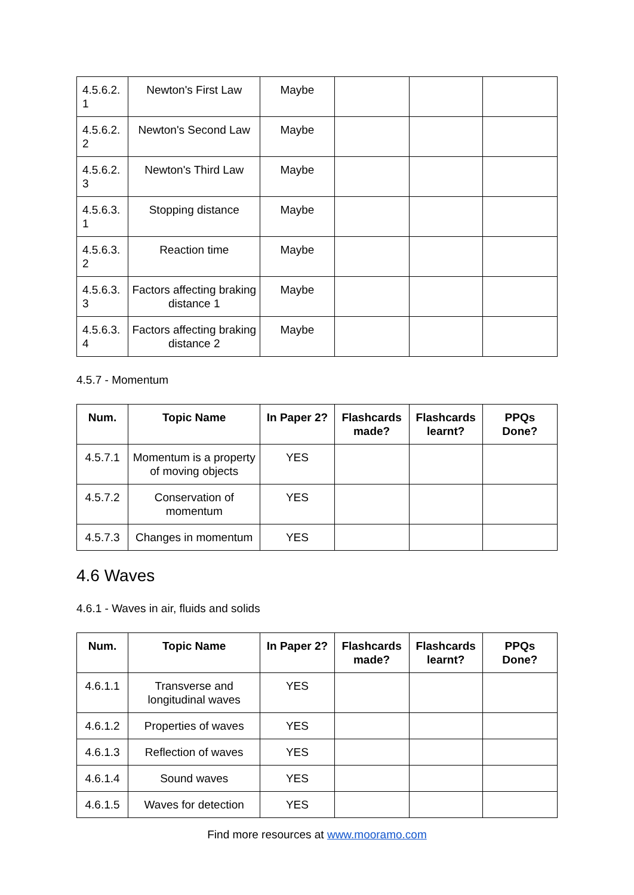| 4.5.6.2. 1 | Newton's First Law | Maybe | | | |
| 4.5.6.2. 2 | Newton's Second Law | Maybe | | | |
| 4.5.6.2. 3 | Newton's Third Law | Maybe | | | |
| 4.5.6.3. 1 | Stopping distance | Maybe | | | |
| 4.5.6.3. 2 | Reaction time | Maybe | | | |
| 4.5.6.3. 3 | Factors affecting braking distance 1 | Maybe | | | |
| 4.5.6.3. 4 | Factors affecting braking distance 2 | Maybe | | | |
4.5.7 - Momentum
| Num. | Topic Name | In Paper 2? | Flashcards made? | Flashcards learnt? | PPQs Done? |
| --- | --- | --- | --- | --- | --- |
| 4.5.7.1 | Momentum is a property of moving objects | YES | | | |
| 4.5.7.2 | Conservation of momentum | YES | | | |
| 4.5.7.3 | Changes in momentum | YES | | | |
4.6 Waves
4.6.1 - Waves in air, fluids and solids
| Num. | Topic Name | In Paper 2? | Flashcards made? | Flashcards learnt? | PPQs Done? |
| --- | --- | --- | --- | --- | --- |
| 4.6.1.1 | Transverse and longitudinal waves | YES | | | |
| 4.6.1.2 | Properties of waves | YES | | | |
| 4.6.1.3 | Reflection of waves | YES | | | |
| 4.6.1.4 | Sound waves | YES | | | |
| 4.6.1.5 | Waves for detection | YES | | | |
Find more resources at www.mooramo.com